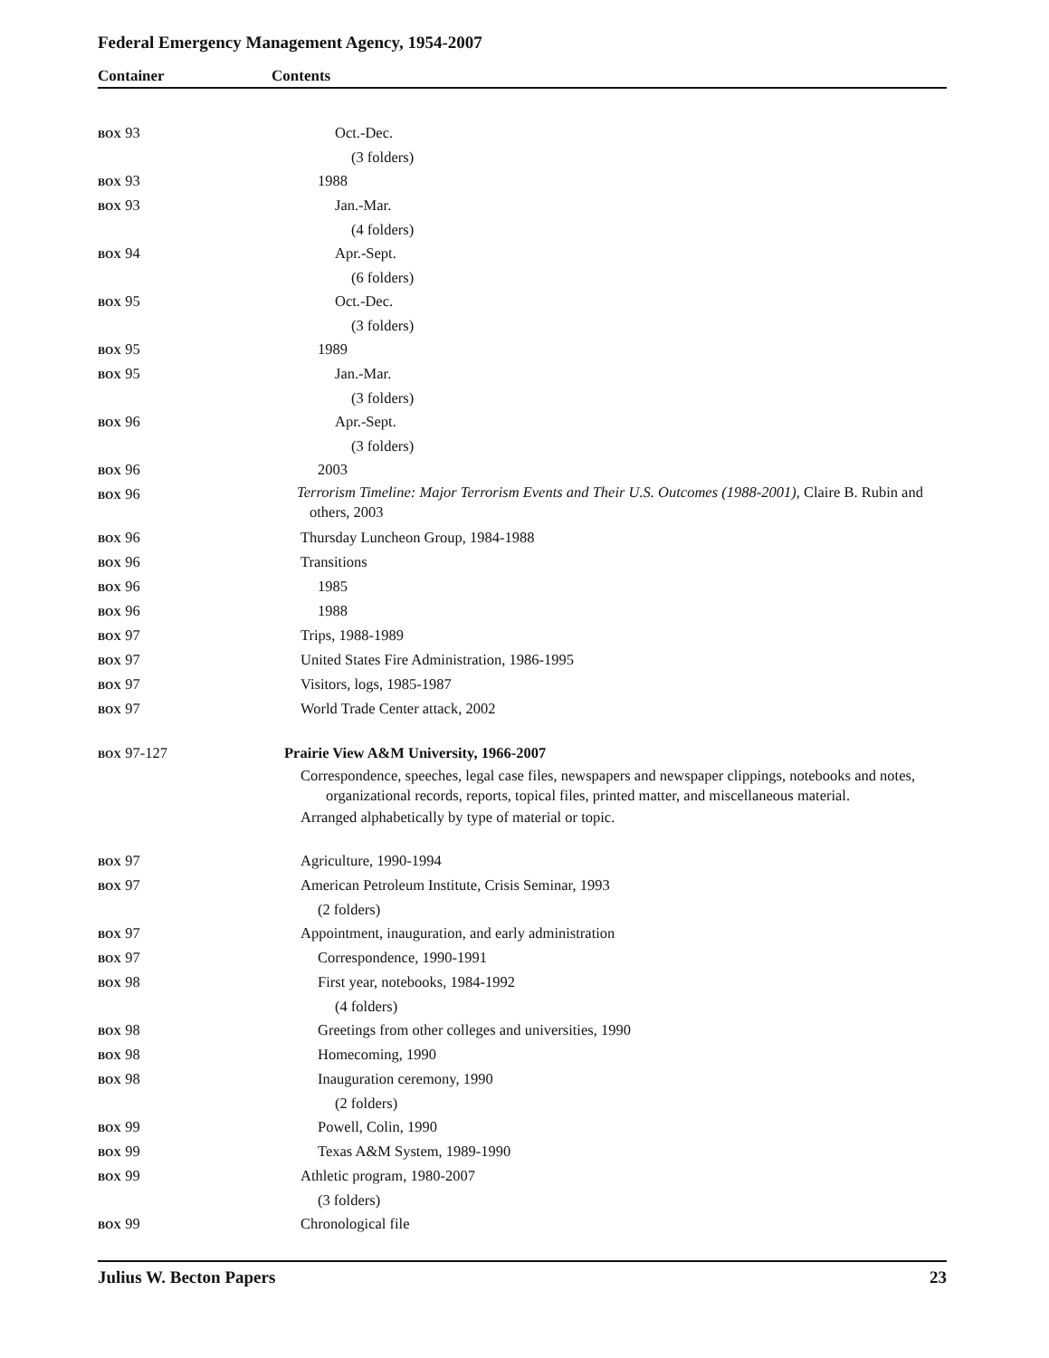Federal Emergency Management Agency, 1954-2007
Container Contents
| BOX 93 | Oct.-Dec. |
| | (3 folders) |
| BOX 93 | 1988 |
| BOX 93 | Jan.-Mar. |
| | (4 folders) |
| BOX 94 | Apr.-Sept. |
| | (6 folders) |
| BOX 95 | Oct.-Dec. |
| | (3 folders) |
| BOX 95 | 1989 |
| BOX 95 | Jan.-Mar. |
| | (3 folders) |
| BOX 96 | Apr.-Sept. |
| | (3 folders) |
| BOX 96 | 2003 |
| BOX 96 | Terrorism Timeline: Major Terrorism Events and Their U.S. Outcomes (1988-2001) , Claire B. Rubin and others, 2003 |
| BOX 96 | Thursday Luncheon Group, 1984-1988 |
| BOX 96 | Transitions |
| BOX 96 | 1985 |
| BOX 96 | 1988 |
| BOX 97 | Trips, 1988-1989 |
| BOX 97 | United States Fire Administration, 1986-1995 |
| BOX 97 | Visitors, logs, 1985-1987 |
| BOX 97 | World Trade Center attack, 2002 |
| BOX 97-127 | Prairie View A&M University, 1966-2007 |
| | Correspondence, speeches, legal case files, newspapers and newspaper clippings, notebooks and notes, organizational records, reports, topical files, printed matter, and miscellaneous material. |
| | Arranged alphabetically by type of material or topic. |
| BOX 97 | Agriculture, 1990-1994 |
| BOX 97 | American Petroleum Institute, Crisis Seminar, 1993 |
| | (2 folders) |
| BOX 97 | Appointment, inauguration, and early administration |
| BOX 97 | Correspondence, 1990-1991 |
| BOX 98 | First year, notebooks, 1984-1992 |
| | (4 folders) |
| BOX 98 | Greetings from other colleges and universities, 1990 |
| BOX 98 | Homecoming, 1990 |
| BOX 98 | Inauguration ceremony, 1990 |
| | (2 folders) |
| BOX 99 | Powell, Colin, 1990 |
| BOX 99 | Texas A&M System, 1989-1990 |
| BOX 99 | Athletic program, 1980-2007 |
| | (3 folders) |
| BOX 99 | Chronological file |
Julius W. Becton Papers 23